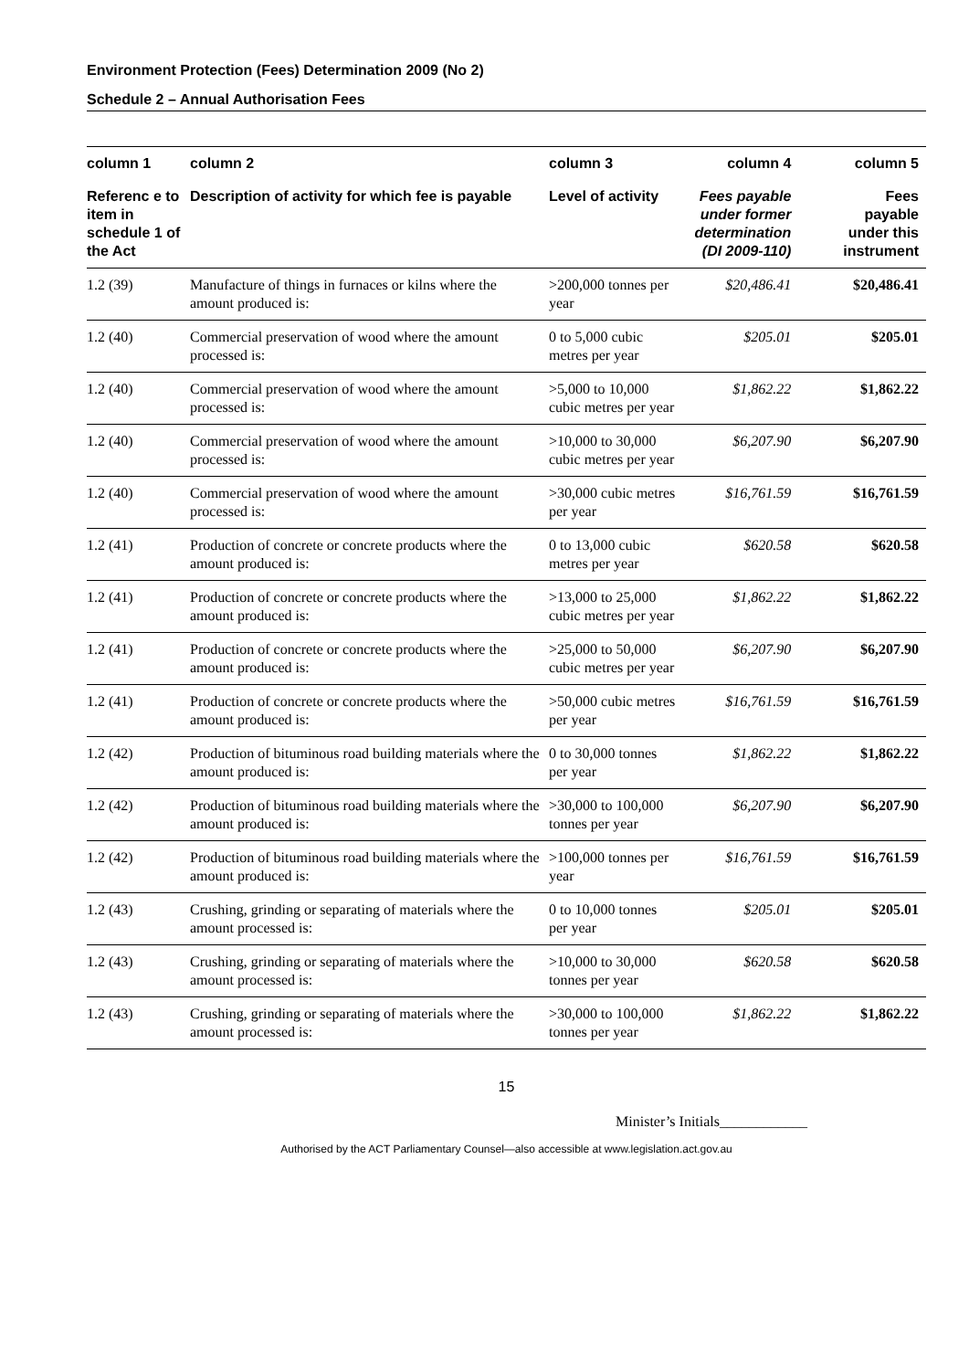Environment Protection (Fees) Determination 2009 (No 2)
Schedule 2 – Annual Authorisation Fees
| column 1 | column 2 | column 3 | column 4 | column 5 |
| --- | --- | --- | --- | --- |
| Referenc e to item in schedule 1 of the Act | Description of activity for which fee is payable | Level of activity | Fees payable under former determination (DI 2009-110) | Fees payable under this instrument |
| 1.2 (39) | Manufacture of things in furnaces or kilns where the amount produced is: | >200,000 tonnes per year | $20,486.41 | $20,486.41 |
| 1.2 (40) | Commercial preservation of wood where the amount processed is: | 0 to 5,000 cubic metres per year | $205.01 | $205.01 |
| 1.2 (40) | Commercial preservation of wood where the amount processed is: | >5,000 to 10,000 cubic metres per year | $1,862.22 | $1,862.22 |
| 1.2 (40) | Commercial preservation of wood where the amount processed is: | >10,000 to 30,000 cubic metres per year | $6,207.90 | $6,207.90 |
| 1.2 (40) | Commercial preservation of wood where the amount processed is: | >30,000 cubic metres per year | $16,761.59 | $16,761.59 |
| 1.2 (41) | Production of concrete or concrete products where the amount produced is: | 0 to 13,000 cubic metres per year | $620.58 | $620.58 |
| 1.2 (41) | Production of concrete or concrete products where the amount produced is: | >13,000 to 25,000 cubic metres per year | $1,862.22 | $1,862.22 |
| 1.2 (41) | Production of concrete or concrete products where the amount produced is: | >25,000 to 50,000 cubic metres per year | $6,207.90 | $6,207.90 |
| 1.2 (41) | Production of concrete or concrete products where the amount produced is: | >50,000 cubic metres per year | $16,761.59 | $16,761.59 |
| 1.2 (42) | Production of bituminous road building materials where the amount produced is: | 0 to 30,000 tonnes per year | $1,862.22 | $1,862.22 |
| 1.2 (42) | Production of bituminous road building materials where the amount produced is: | >30,000 to 100,000 tonnes per year | $6,207.90 | $6,207.90 |
| 1.2 (42) | Production of bituminous road building materials where the amount produced is: | >100,000 tonnes per year | $16,761.59 | $16,761.59 |
| 1.2 (43) | Crushing, grinding or separating of materials where the amount processed is: | 0 to 10,000 tonnes per year | $205.01 | $205.01 |
| 1.2 (43) | Crushing, grinding or separating of materials where the amount processed is: | >10,000 to 30,000 tonnes per year | $620.58 | $620.58 |
| 1.2 (43) | Crushing, grinding or separating of materials where the amount processed is: | >30,000 to 100,000 tonnes per year | $1,862.22 | $1,862.22 |
15
Minister’s Initials____________
Authorised by the ACT Parliamentary Counsel—also accessible at www.legislation.act.gov.au